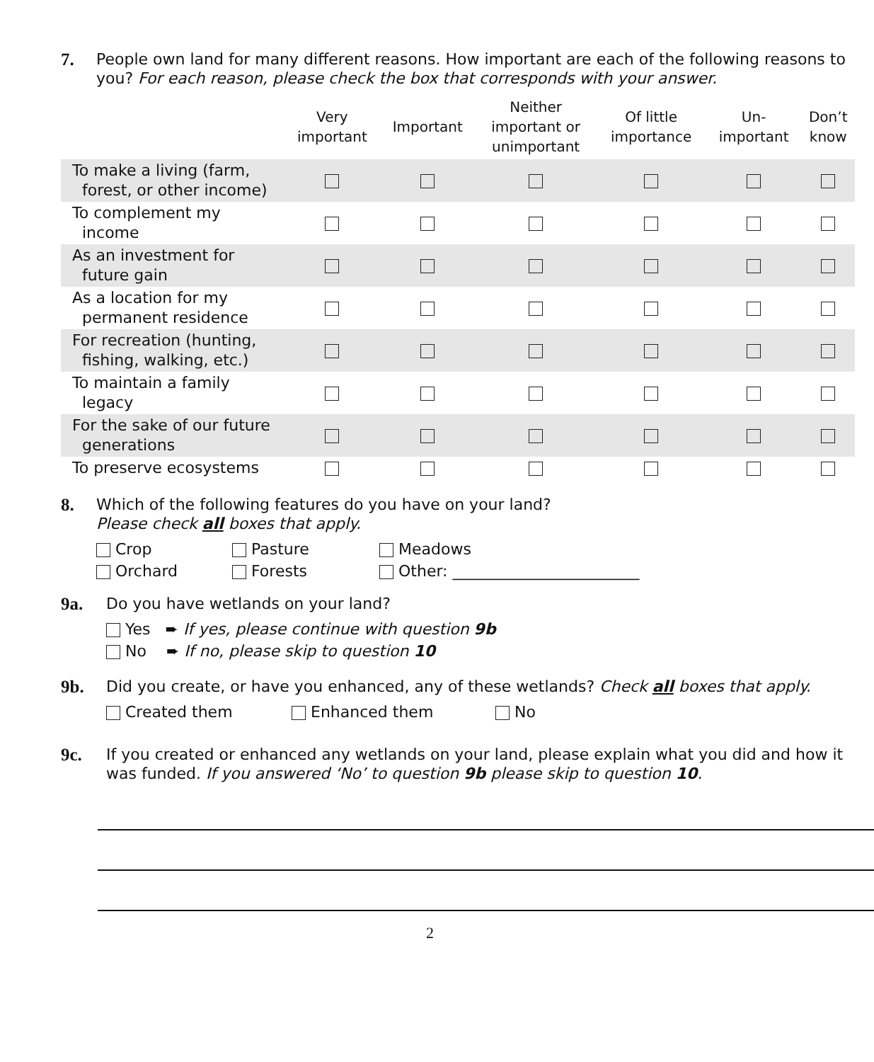7. People own land for many different reasons. How important are each of the following reasons to you? For each reason, please check the box that corresponds with your answer.
| | Very important | Important | Neither important or unimportant | Of little importance | Un- important | Don’t know |
| --- | --- | --- | --- | --- | --- | --- |
| To make a living (farm, forest, or other income) | | | | | | |
| To complement my income | | | | | | |
| As an investment for future gain | | | | | | |
| As a location for my permanent residence | | | | | | |
| For recreation (hunting, fishing, walking, etc.) | | | | | | |
| To maintain a family legacy | | | | | | |
| For the sake of our future generations | | | | | | |
| To preserve ecosystems | | | | | | |
8. Which of the following features do you have on your land?
Please check all boxes that apply.
Crop Pasture Meadows
Orchard Forests Other: ________________________
9a. Do you have wetlands on your land?
Yes ➨ If yes, please continue with question 9b
No ➨ If no, please skip to question 10
9b. Did you create, or have you enhanced, any of these wetlands? Check all boxes that apply.
Created them Enhanced them No
9c. If you created or enhanced any wetlands on your land, please explain what you did and how it was funded. If you answered ‘No’ to question 9b please skip to question 10.
2